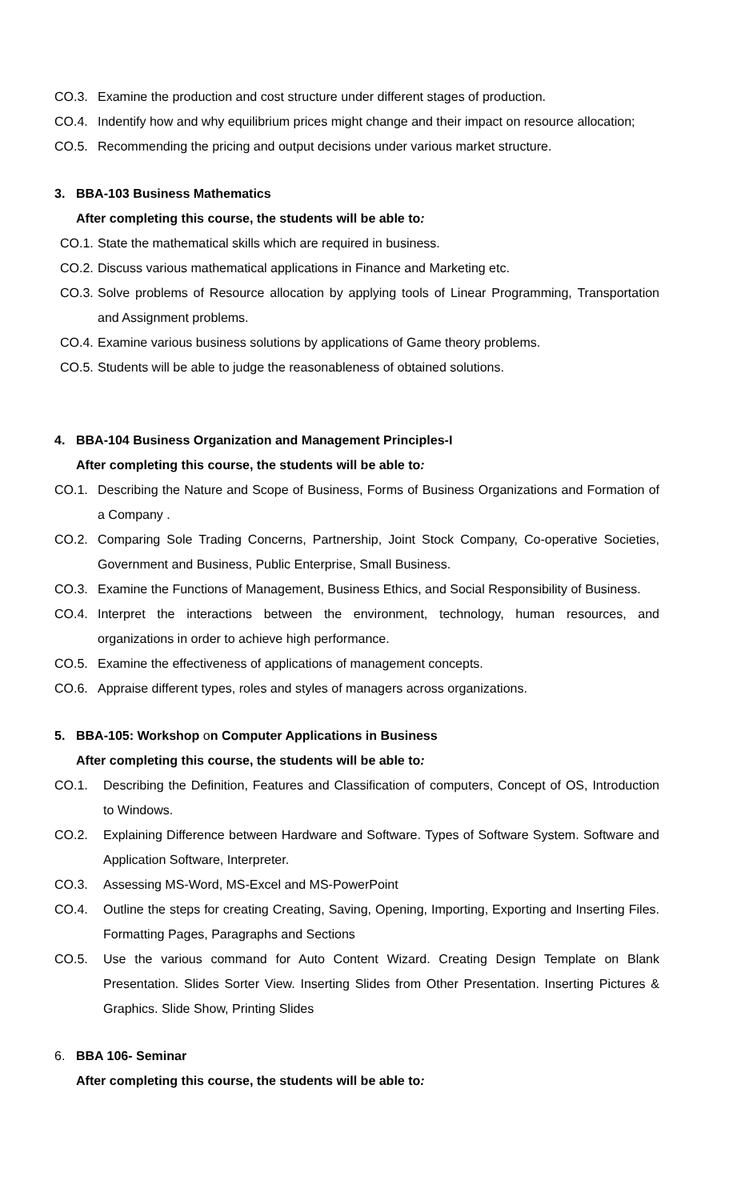CO.3. Examine the production and cost structure under different stages of production.
CO.4. Indentify how and why equilibrium prices might change and their impact on resource allocation;
CO.5. Recommending the pricing and output decisions under various market structure.
3. BBA-103 Business Mathematics
After completing this course, the students will be able to:
CO.1. State the mathematical skills which are required in business.
CO.2. Discuss various mathematical applications in Finance and Marketing etc.
CO.3. Solve problems of Resource allocation by applying tools of Linear Programming, Transportation and Assignment problems.
CO.4. Examine various business solutions by applications of Game theory problems.
CO.5. Students will be able to judge the reasonableness of obtained solutions.
4. BBA-104 Business Organization and Management Principles-I
After completing this course, the students will be able to:
CO.1. Describing the Nature and Scope of Business, Forms of Business Organizations and Formation of a Company .
CO.2. Comparing Sole Trading Concerns, Partnership, Joint Stock Company, Co-operative Societies, Government and Business, Public Enterprise, Small Business.
CO.3. Examine the Functions of Management, Business Ethics, and Social Responsibility of Business.
CO.4. Interpret the interactions between the environment, technology, human resources, and organizations in order to achieve high performance.
CO.5. Examine the effectiveness of applications of management concepts.
CO.6. Appraise different types, roles and styles of managers across organizations.
5. BBA-105: Workshop on Computer Applications in Business
After completing this course, the students will be able to:
CO.1. Describing the Definition, Features and Classification of computers, Concept of OS, Introduction to Windows.
CO.2. Explaining Difference between Hardware and Software. Types of Software System. Software and Application Software, Interpreter.
CO.3. Assessing MS-Word, MS-Excel and MS-PowerPoint
CO.4. Outline the steps for creating Creating, Saving, Opening, Importing, Exporting and Inserting Files. Formatting Pages, Paragraphs and Sections
CO.5. Use the various command for Auto Content Wizard. Creating Design Template on Blank Presentation. Slides Sorter View. Inserting Slides from Other Presentation. Inserting Pictures & Graphics. Slide Show, Printing Slides
6. BBA 106- Seminar
After completing this course, the students will be able to: